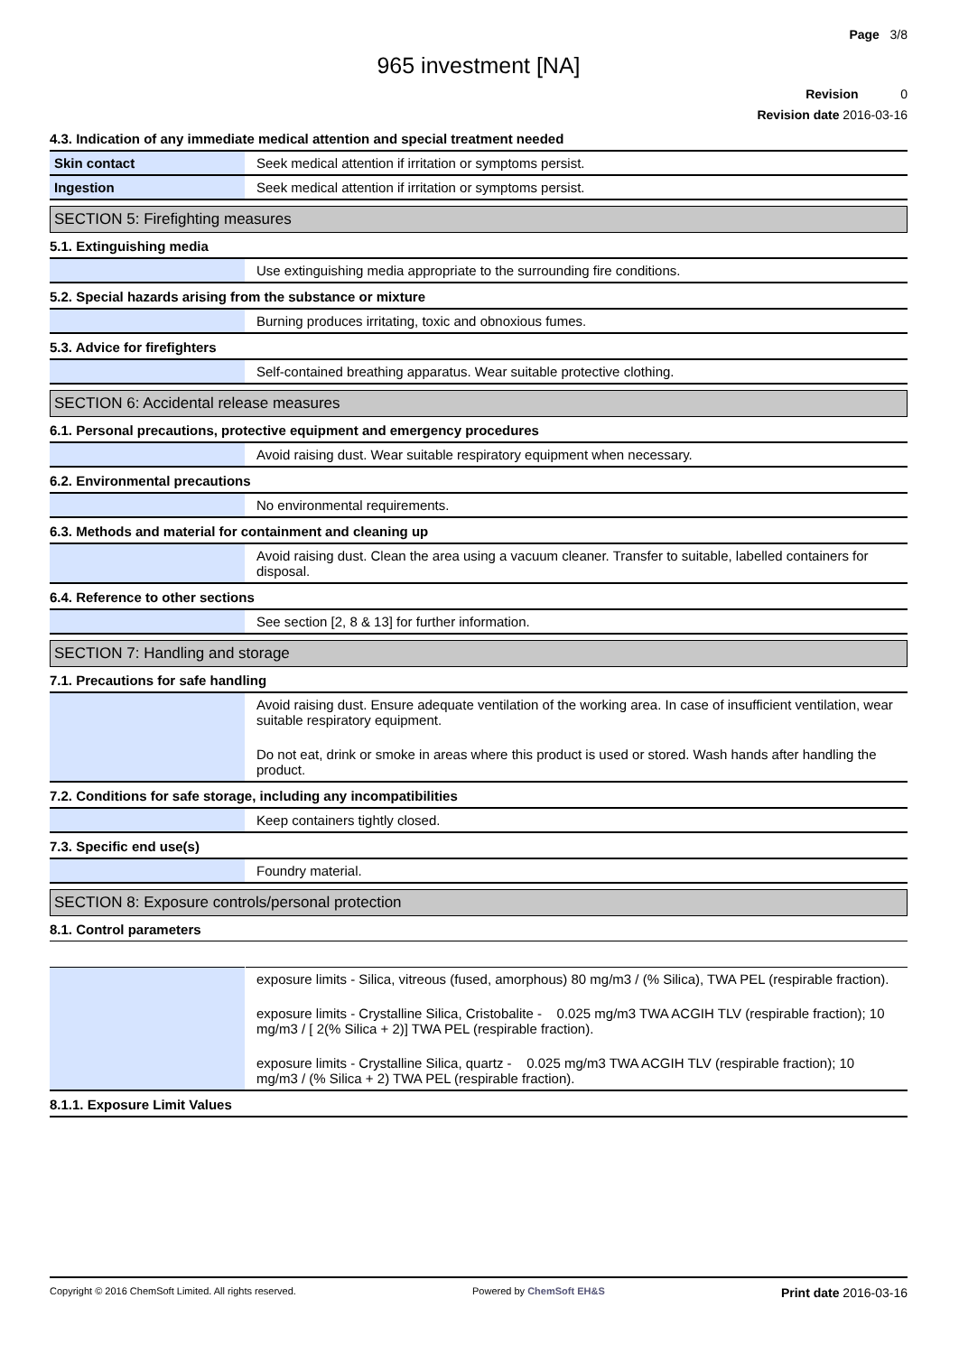Page 3/8
965 investment [NA]
Revision 0
Revision date 2016-03-16
4.3. Indication of any immediate medical attention and special treatment needed
| Skin contact | Seek medical attention if irritation or symptoms persist. |
| Ingestion | Seek medical attention if irritation or symptoms persist. |
SECTION 5: Firefighting measures
5.1. Extinguishing media
| | Use extinguishing media appropriate to the surrounding fire conditions. |
5.2. Special hazards arising from the substance or mixture
| | Burning produces irritating, toxic and obnoxious fumes. |
5.3. Advice for firefighters
| | Self-contained breathing apparatus. Wear suitable protective clothing. |
SECTION 6: Accidental release measures
6.1. Personal precautions, protective equipment and emergency procedures
| | Avoid raising dust. Wear suitable respiratory equipment when necessary. |
6.2. Environmental precautions
| | No environmental requirements. |
6.3. Methods and material for containment and cleaning up
| | Avoid raising dust. Clean the area using a vacuum cleaner. Transfer to suitable, labelled containers for disposal. |
6.4. Reference to other sections
| | See section [2, 8 & 13] for further information. |
SECTION 7: Handling and storage
7.1. Precautions for safe handling
| | Avoid raising dust. Ensure adequate ventilation of the working area. In case of insufficient ventilation, wear suitable respiratory equipment. Do not eat, drink or smoke in areas where this product is used or stored. Wash hands after handling the product. |
7.2. Conditions for safe storage, including any incompatibilities
| | Keep containers tightly closed. |
7.3. Specific end use(s)
| | Foundry material. |
SECTION 8: Exposure controls/personal protection
8.1. Control parameters
| | exposure limits - Silica, vitreous (fused, amorphous) 80 mg/m3 / (% Silica), TWA PEL (respirable fraction). exposure limits - Crystalline Silica, Cristobalite - 0.025 mg/m3 TWA ACGIH TLV (respirable fraction); 10 mg/m3 / [ 2(% Silica + 2)] TWA PEL (respirable fraction). exposure limits - Crystalline Silica, quartz - 0.025 mg/m3 TWA ACGIH TLV (respirable fraction); 10 mg/m3 / (% Silica + 2) TWA PEL (respirable fraction). |
8.1.1. Exposure Limit Values
Copyright © 2016 ChemSoft Limited. All rights reserved. Powered by ChemSoft EH&S Print date 2016-03-16